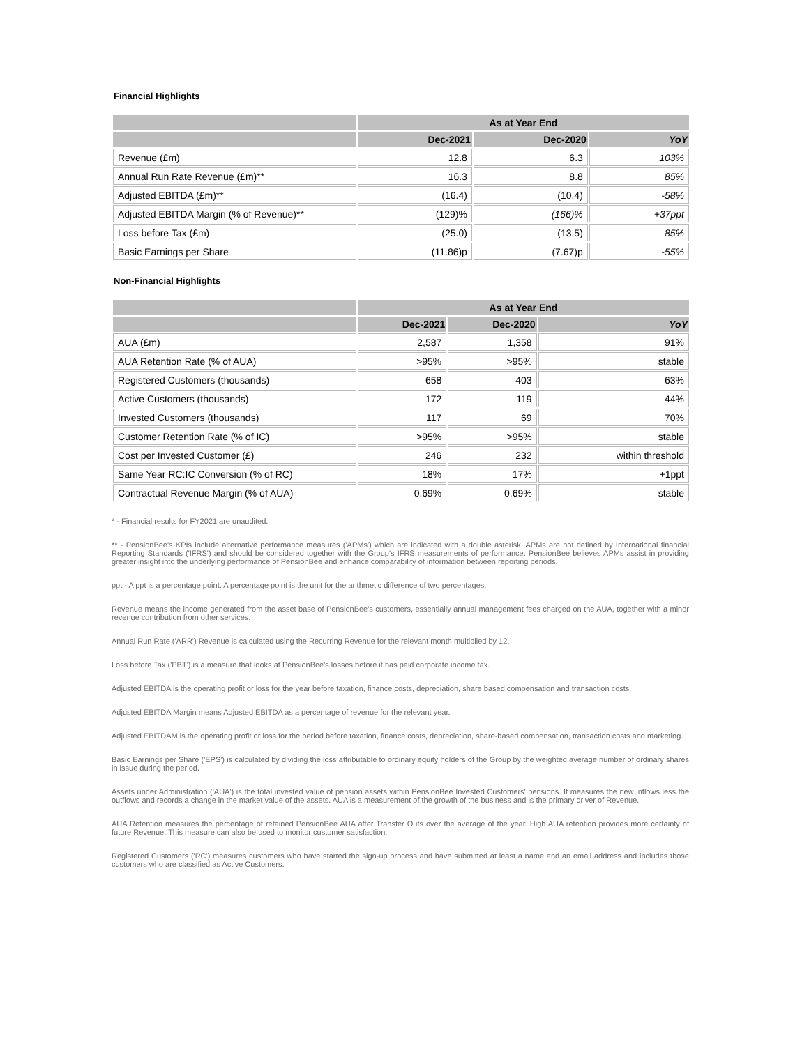Financial Highlights
| | As at Year End | | |
| --- | --- | --- | --- |
| | Dec-2021 | Dec-2020 | YoY |
| Revenue (£m) | 12.8 | 6.3 | 103% |
| Annual Run Rate Revenue (£m)** | 16.3 | 8.8 | 85% |
| Adjusted EBITDA (£m)** | (16.4) | (10.4) | -58% |
| Adjusted EBITDA Margin (% of Revenue)** | (129)% | (166)% | +37ppt |
| Loss before Tax (£m) | (25.0) | (13.5) | 85% |
| Basic Earnings per Share | (11.86)p | (7.67)p | -55% |
Non-Financial Highlights
| | As at Year End | | |
| --- | --- | --- | --- |
| | Dec-2021 | Dec-2020 | YoY |
| AUA (£m) | 2,587 | 1,358 | 91% |
| AUA Retention Rate (% of AUA) | >95% | >95% | stable |
| Registered Customers (thousands) | 658 | 403 | 63% |
| Active Customers (thousands) | 172 | 119 | 44% |
| Invested Customers (thousands) | 117 | 69 | 70% |
| Customer Retention Rate (% of IC) | >95% | >95% | stable |
| Cost per Invested Customer (£) | 246 | 232 | within threshold |
| Same Year RC:IC Conversion (% of RC) | 18% | 17% | +1ppt |
| Contractual Revenue Margin (% of AUA) | 0.69% | 0.69% | stable |
* - Financial results for FY2021 are unaudited.
** - PensionBee's KPIs include alternative performance measures ('APMs') which are indicated with a double asterisk. APMs are not defined by International financial Reporting Standards ('IFRS') and should be considered together with the Group's IFRS measurements of performance. PensionBee believes APMs assist in providing greater insight into the underlying performance of PensionBee and enhance comparability of information between reporting periods.
ppt - A ppt is a percentage point. A percentage point is the unit for the arithmetic difference of two percentages.
Revenue means the income generated from the asset base of PensionBee's customers, essentially annual management fees charged on the AUA, together with a minor revenue contribution from other services.
Annual Run Rate ('ARR') Revenue is calculated using the Recurring Revenue for the relevant month multiplied by 12.
Loss before Tax ('PBT') is a measure that looks at PensionBee's losses before it has paid corporate income tax.
Adjusted EBITDA is the operating profit or loss for the year before taxation, finance costs, depreciation, share based compensation and transaction costs.
Adjusted EBITDA Margin means Adjusted EBITDA as a percentage of revenue for the relevant year.
Adjusted EBITDAM is the operating profit or loss for the period before taxation, finance costs, depreciation, share-based compensation, transaction costs and marketing.
Basic Earnings per Share ('EPS') is calculated by dividing the loss attributable to ordinary equity holders of the Group by the weighted average number of ordinary shares in issue during the period.
Assets under Administration ('AUA') is the total invested value of pension assets within PensionBee Invested Customers' pensions. It measures the new inflows less the outflows and records a change in the market value of the assets. AUA is a measurement of the growth of the business and is the primary driver of Revenue.
AUA Retention measures the percentage of retained PensionBee AUA after Transfer Outs over the average of the year. High AUA retention provides more certainty of future Revenue. This measure can also be used to monitor customer satisfaction.
Registered Customers ('RC') measures customers who have started the sign-up process and have submitted at least a name and an email address and includes those customers who are classified as Active Customers.